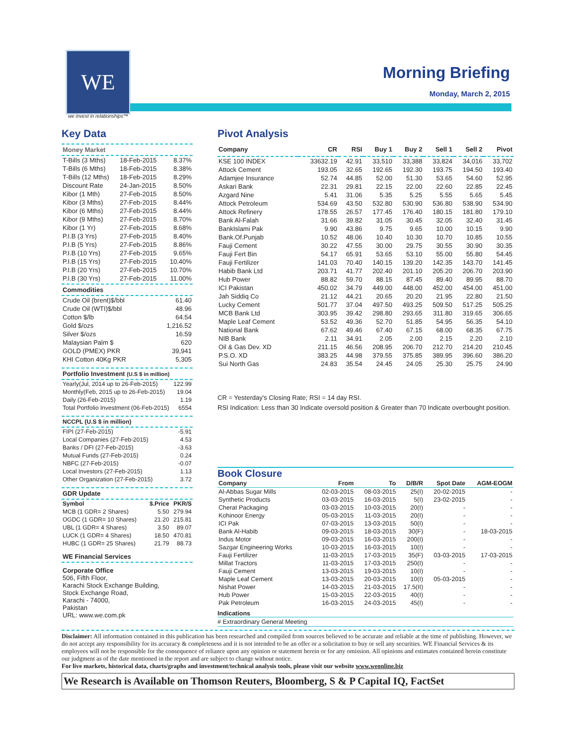WE
we invest in relationships™
Morning Briefing
Monday, March 2, 2015
Key Data
Money Market
| T-Bills (3 Mths) | 18-Feb-2015 | 8.37% |
| T-Bills (6 Mths) | 18-Feb-2015 | 8.38% |
| T-Bills (12 Mths) | 18-Feb-2015 | 8.29% |
| Discount Rate | 24-Jan-2015 | 8.50% |
| Kibor (1 Mth) | 27-Feb-2015 | 8.50% |
| Kibor (3 Mths) | 27-Feb-2015 | 8.44% |
| Kibor (6 Mths) | 27-Feb-2015 | 8.44% |
| Kibor (9 Mths) | 27-Feb-2015 | 8.70% |
| Kibor (1 Yr) | 27-Feb-2015 | 8.68% |
| P.I.B (3 Yrs) | 27-Feb-2015 | 8.40% |
| P.I.B (5 Yrs) | 27-Feb-2015 | 8.86% |
| P.I.B (10 Yrs) | 27-Feb-2015 | 9.65% |
| P.I.B (15 Yrs) | 27-Feb-2015 | 10.40% |
| P.I.B (20 Yrs) | 27-Feb-2015 | 10.70% |
| P.I.B (30 Yrs) | 27-Feb-2015 | 11.00% |
Commodities
| Crude Oil (brent)$/bbl | 61.40 |
| Crude Oil (WTI)$/bbl | 48.96 |
| Cotton $/lb | 64.54 |
| Gold $/ozs | 1,216.52 |
| Silver $/ozs | 16.59 |
| Malaysian Palm $ | 620 |
| GOLD (PMEX) PKR | 39,941 |
| KHI Cotton 40Kg PKR | 5,305 |
Portfolio Investment (U.S $ in million)
| Yearly(Jul, 2014 up to 26-Feb-2015) | 122.99 |
| Monthly(Feb, 2015 up to 26-Feb-2015) | 19.04 |
| Daily (26-Feb-2015) | 1.19 |
| Total Portfolio Investment (06-Feb-2015) | 6554 |
NCCPL (U.S $ in million)
| FIPI (27-Feb-2015) | -5.91 |
| Local Companies (27-Feb-2015) | 4.53 |
| Banks / DFI (27-Feb-2015) | -3.63 |
| Mutual Funds (27-Feb-2015) | 0.24 |
| NBFC (27-Feb-2015) | -0.07 |
| Local Investors (27-Feb-2015) | 1.13 |
| Other Organization (27-Feb-2015) | 3.72 |
GDR Update
| Symbol | $.Price | PKR/S |
| --- | --- | --- |
| MCB (1 GDR= 2 Shares) | 5.50 | 279.94 |
| OGDC (1 GDR= 10 Shares) | 21.20 | 215.81 |
| UBL (1 GDR= 4 Shares) | 3.50 | 89.07 |
| LUCK (1 GDR= 4 Shares) | 18.50 | 470.81 |
| HUBC (1 GDR= 25 Shares) | 21.79 | 88.73 |
WE Financial Services
Corporate Office
506, Fifth Floor,
Karachi Stock Exchange Building,
Stock Exchange Road,
Karachi - 74000,
Pakistan
URL: www.we.com.pk
Pivot Analysis
| Company | CR | RSI | Buy 1 | Buy 2 | Sell 1 | Sell 2 | Pivot |
| --- | --- | --- | --- | --- | --- | --- | --- |
| KSE 100 INDEX | 33632.19 | 42.91 | 33,510 | 33,388 | 33,824 | 34,016 | 33,702 |
| Attock Cement | 193.05 | 32.65 | 192.65 | 192.30 | 193.75 | 194.50 | 193.40 |
| Adamjee Insurance | 52.74 | 44.85 | 52.00 | 51.30 | 53.65 | 54.60 | 52.95 |
| Askari Bank | 22.31 | 29.81 | 22.15 | 22.00 | 22.60 | 22.85 | 22.45 |
| Azgard Nine | 5.41 | 31.06 | 5.35 | 5.25 | 5.55 | 5.65 | 5.45 |
| Attock Petroleum | 534.69 | 43.50 | 532.80 | 530.90 | 536.80 | 538.90 | 534.90 |
| Attock Refinery | 178.55 | 26.57 | 177.45 | 176.40 | 180.15 | 181.80 | 179.10 |
| Bank Al-Falah | 31.66 | 39.82 | 31.05 | 30.45 | 32.05 | 32.40 | 31.45 |
| BankIslami Pak | 9.90 | 43.86 | 9.75 | 9.65 | 10.00 | 10.15 | 9.90 |
| Bank.Of.Punjab | 10.52 | 48.06 | 10.40 | 10.30 | 10.70 | 10.85 | 10.55 |
| Fauji Cement | 30.22 | 47.55 | 30.00 | 29.75 | 30.55 | 30.90 | 30.35 |
| Fauji Fert Bin | 54.17 | 65.91 | 53.65 | 53.10 | 55.00 | 55.80 | 54.45 |
| Fauji Fertilizer | 141.03 | 70.40 | 140.15 | 139.20 | 142.35 | 143.70 | 141.45 |
| Habib Bank Ltd | 203.71 | 41.77 | 202.40 | 201.10 | 205.20 | 206.70 | 203.90 |
| Hub Power | 88.82 | 59.70 | 88.15 | 87.45 | 89.40 | 89.95 | 88.70 |
| ICI Pakistan | 450.02 | 34.79 | 449.00 | 448.00 | 452.00 | 454.00 | 451.00 |
| Jah Siddiq Co | 21.12 | 44.21 | 20.65 | 20.20 | 21.95 | 22.80 | 21.50 |
| Lucky Cement | 501.77 | 37.04 | 497.50 | 493.25 | 509.50 | 517.25 | 505.25 |
| MCB Bank Ltd | 303.95 | 39.42 | 298.80 | 293.65 | 311.80 | 319.65 | 306.65 |
| Maple Leaf Cement | 53.52 | 49.36 | 52.70 | 51.85 | 54.95 | 56.35 | 54.10 |
| National Bank | 67.62 | 49.46 | 67.40 | 67.15 | 68.00 | 68.35 | 67.75 |
| NIB Bank | 2.11 | 34.91 | 2.05 | 2.00 | 2.15 | 2.20 | 2.10 |
| Oil & Gas Dev. XD | 211.15 | 46.56 | 208.95 | 206.70 | 212.70 | 214.20 | 210.45 |
| P.S.O. XD | 383.25 | 44.98 | 379.55 | 375.85 | 389.95 | 396.60 | 386.20 |
| Sui North Gas | 24.83 | 35.54 | 24.45 | 24.05 | 25.30 | 25.75 | 24.90 |
CR = Yesterday's Closing Rate; RSI = 14 day RSI.
RSI Indication: Less than 30 Indicate oversold position & Greater than 70 Indicate overbought position.
Book Closure
| Company | From | To | D/B/R | Spot Date | AGM-EOGM |
| --- | --- | --- | --- | --- | --- |
| Al-Abbas Sugar Mills | 02-03-2015 | 08-03-2015 | 25(I) | 20-02-2015 | - |
| Synthetic Products | 03-03-2015 | 16-03-2015 | 5(I) | 23-02-2015 | - |
| Cherat Packaging | 03-03-2015 | 10-03-2015 | 20(I) | - | - |
| Kohinoor Energy | 05-03-2015 | 11-03-2015 | 20(I) | - | - |
| ICI Pak | 07-03-2015 | 13-03-2015 | 50(I) | - | - |
| Bank Al-Habib | 09-03-2015 | 18-03-2015 | 30(F) | - | 18-03-2015 |
| Indus Motor | 09-03-2015 | 16-03-2015 | 200(I) | - | - |
| Sazgar Engineering Works | 10-03-2015 | 16-03-2015 | 10(I) | - | - |
| Fauji Fertilizer | 11-03-2015 | 17-03-2015 | 35(F) | 03-03-2015 | 17-03-2015 |
| Millat Tractors | 11-03-2015 | 17-03-2015 | 250(I) | - | - |
| Fauji Cement | 13-03-2015 | 19-03-2015 | 10(I) | - | - |
| Maple Leaf Cement | 13-03-2015 | 20-03-2015 | 10(I) | 05-03-2015 | - |
| Nishat Power | 14-03-2015 | 21-03-2015 | 17.5(II) | - | - |
| Hub Power | 15-03-2015 | 22-03-2015 | 40(I) | - | - |
| Pak Petroleum | 16-03-2015 | 24-03-2015 | 45(I) | - | - |
Indications
# Extraordinary General Meeting
Disclaimer: All information contained in this publication has been researched and compiled from sources believed to be accurate and reliable at the time of publishing. However, we do not accept any responsibility for its accuracy & completeness and it is not intended to be an offer or a solicitation to buy or sell any securities. WE Financial Services & its employees will not be responsible for the consequence of reliance upon any opinion or statement herein or for any omission. All opinions and estimates contained herein constitute our judgment as of the date mentioned in the report and are subject to change without notice.
For live markets, historical data, charts/graphs and investment/technical analysis tools, please visit our website www.weonline.biz
We Research is Available on Thomson Reuters, Bloomberg, S & P Capital IQ, FactSet